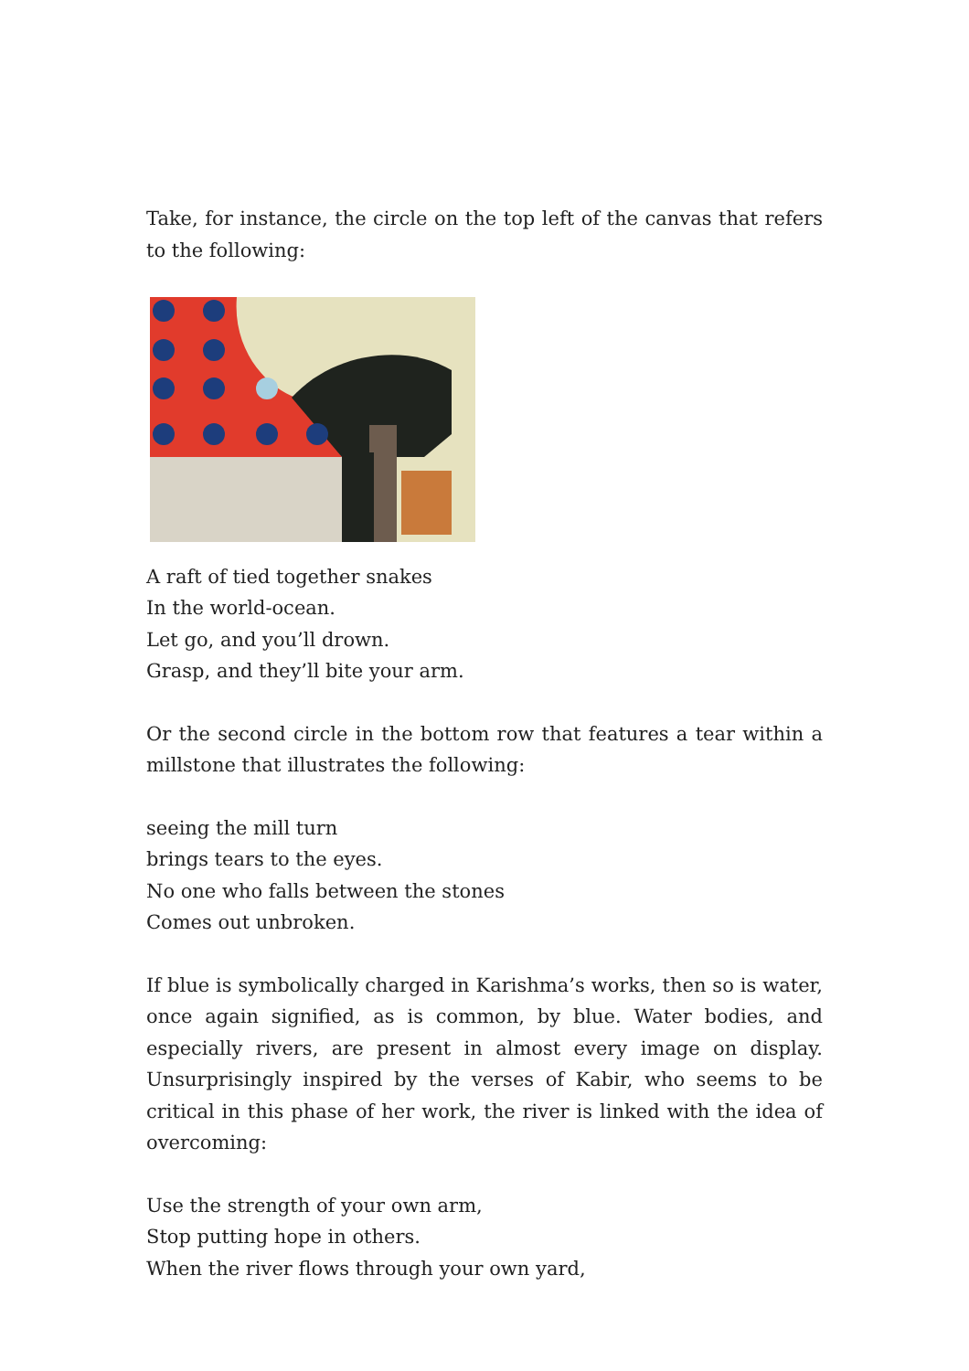Take, for instance, the circle on the top left of the canvas that refers to the following:
A raft of tied together snakes
In the world-ocean.
Let go, and you’ll drown.
Grasp, and they’ll bite your arm.
Or the second circle in the bottom row that features a tear within a millstone that illustrates the following:
seeing the mill turn
brings tears to the eyes.
No one who falls between the stones
Comes out unbroken.
If blue is symbolically charged in Karishma’s works, then so is water, once again signified, as is common, by blue. Water bodies, and especially rivers, are present in almost every image on display. Unsurprisingly inspired by the verses of Kabir, who seems to be critical in this phase of her work, the river is linked with the idea of overcoming:
Use the strength of your own arm,
Stop putting hope in others.
When the river flows through your own yard,